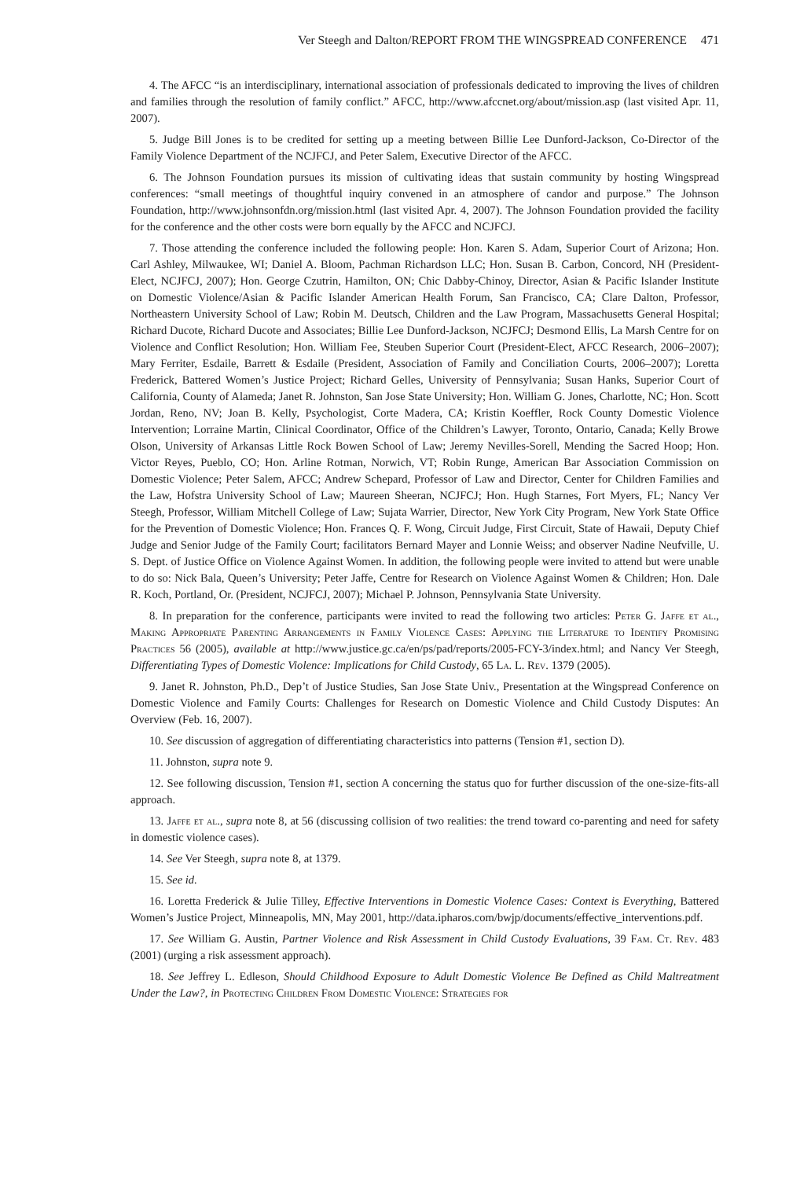Ver Steegh and Dalton/REPORT FROM THE WINGSPREAD CONFERENCE 471
4. The AFCC “is an interdisciplinary, international association of professionals dedicated to improving the lives of children and families through the resolution of family conflict.” AFCC, http://www.afccnet.org/about/mission.asp (last visited Apr. 11, 2007).
5. Judge Bill Jones is to be credited for setting up a meeting between Billie Lee Dunford-Jackson, Co-Director of the Family Violence Department of the NCJFCJ, and Peter Salem, Executive Director of the AFCC.
6. The Johnson Foundation pursues its mission of cultivating ideas that sustain community by hosting Wingspread conferences: “small meetings of thoughtful inquiry convened in an atmosphere of candor and purpose.” The Johnson Foundation, http://www.johnsonfdn.org/mission.html (last visited Apr. 4, 2007). The Johnson Foundation provided the facility for the conference and the other costs were born equally by the AFCC and NCJFCJ.
7. Those attending the conference included the following people: Hon. Karen S. Adam, Superior Court of Arizona; Hon. Carl Ashley, Milwaukee, WI; Daniel A. Bloom, Pachman Richardson LLC; Hon. Susan B. Carbon, Concord, NH (President-Elect, NCJFCJ, 2007); Hon. George Czutrin, Hamilton, ON; Chic Dabby-Chinoy, Director, Asian & Pacific Islander Institute on Domestic Violence/Asian & Pacific Islander American Health Forum, San Francisco, CA; Clare Dalton, Professor, Northeastern University School of Law; Robin M. Deutsch, Children and the Law Program, Massachusetts General Hospital; Richard Ducote, Richard Ducote and Associates; Billie Lee Dunford-Jackson, NCJFCJ; Desmond Ellis, La Marsh Centre for on Violence and Conflict Resolution; Hon. William Fee, Steuben Superior Court (President-Elect, AFCC Research, 2006–2007); Mary Ferriter, Esdaile, Barrett & Esdaile (President, Association of Family and Conciliation Courts, 2006–2007); Loretta Frederick, Battered Women’s Justice Project; Richard Gelles, University of Pennsylvania; Susan Hanks, Superior Court of California, County of Alameda; Janet R. Johnston, San Jose State University; Hon. William G. Jones, Charlotte, NC; Hon. Scott Jordan, Reno, NV; Joan B. Kelly, Psychologist, Corte Madera, CA; Kristin Koeffler, Rock County Domestic Violence Intervention; Lorraine Martin, Clinical Coordinator, Office of the Children’s Lawyer, Toronto, Ontario, Canada; Kelly Browe Olson, University of Arkansas Little Rock Bowen School of Law; Jeremy Nevilles-Sorell, Mending the Sacred Hoop; Hon. Victor Reyes, Pueblo, CO; Hon. Arline Rotman, Norwich, VT; Robin Runge, American Bar Association Commission on Domestic Violence; Peter Salem, AFCC; Andrew Schepard, Professor of Law and Director, Center for Children Families and the Law, Hofstra University School of Law; Maureen Sheeran, NCJFCJ; Hon. Hugh Starnes, Fort Myers, FL; Nancy Ver Steegh, Professor, William Mitchell College of Law; Sujata Warrier, Director, New York City Program, New York State Office for the Prevention of Domestic Violence; Hon. Frances Q. F. Wong, Circuit Judge, First Circuit, State of Hawaii, Deputy Chief Judge and Senior Judge of the Family Court; facilitators Bernard Mayer and Lonnie Weiss; and observer Nadine Neufville, U. S. Dept. of Justice Office on Violence Against Women. In addition, the following people were invited to attend but were unable to do so: Nick Bala, Queen’s University; Peter Jaffe, Centre for Research on Violence Against Women & Children; Hon. Dale R. Koch, Portland, Or. (President, NCJFCJ, 2007); Michael P. Johnson, Pennsylvania State University.
8. In preparation for the conference, participants were invited to read the following two articles: Peter G. Jaffe et al., Making Appropriate Parenting Arrangements in Family Violence Cases: Applying the Literature to Identify Promising Practices 56 (2005), available at http://www.justice.gc.ca/en/ps/pad/reports/2005-FCY-3/index.html; and Nancy Ver Steegh, Differentiating Types of Domestic Violence: Implications for Child Custody, 65 La. L. Rev. 1379 (2005).
9. Janet R. Johnston, Ph.D., Dep’t of Justice Studies, San Jose State Univ., Presentation at the Wingspread Conference on Domestic Violence and Family Courts: Challenges for Research on Domestic Violence and Child Custody Disputes: An Overview (Feb. 16, 2007).
10. See discussion of aggregation of differentiating characteristics into patterns (Tension #1, section D).
11. Johnston, supra note 9.
12. See following discussion, Tension #1, section A concerning the status quo for further discussion of the one-size-fits-all approach.
13. Jaffe et al., supra note 8, at 56 (discussing collision of two realities: the trend toward co-parenting and need for safety in domestic violence cases).
14. See Ver Steegh, supra note 8, at 1379.
15. See id.
16. Loretta Frederick & Julie Tilley, Effective Interventions in Domestic Violence Cases: Context is Everything, Battered Women’s Justice Project, Minneapolis, MN, May 2001, http://data.ipharos.com/bwjp/documents/effective_interventions.pdf.
17. See William G. Austin, Partner Violence and Risk Assessment in Child Custody Evaluations, 39 Fam. Ct. Rev. 483 (2001) (urging a risk assessment approach).
18. See Jeffrey L. Edleson, Should Childhood Exposure to Adult Domestic Violence Be Defined as Child Maltreatment Under the Law?, in Protecting Children From Domestic Violence: Strategies for